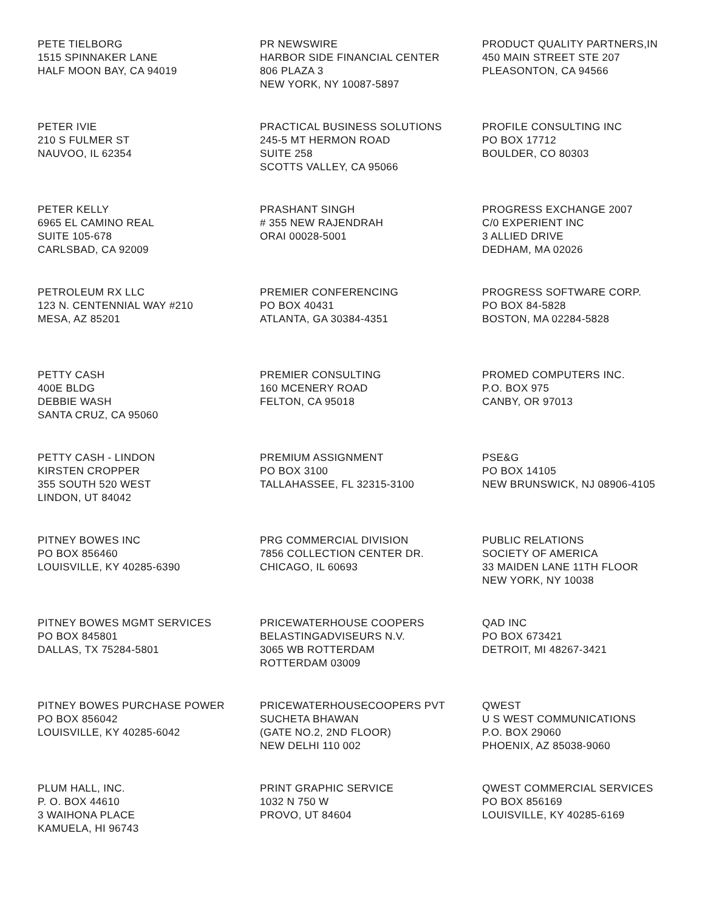PETE TIELBORG
1515 SPINNAKER LANE
HALF MOON BAY, CA 94019
PR NEWSWIRE
HARBOR SIDE FINANCIAL CENTER
806 PLAZA 3
NEW YORK, NY 10087-5897
PRODUCT QUALITY PARTNERS,IN
450 MAIN STREET STE 207
PLEASONTON, CA 94566
PETER IVIE
210 S FULMER ST
NAUVOO, IL 62354
PRACTICAL BUSINESS SOLUTIONS
245-5 MT HERMON ROAD
SUITE 258
SCOTTS VALLEY, CA 95066
PROFILE CONSULTING INC
PO BOX 17712
BOULDER, CO 80303
PETER KELLY
6965 EL CAMINO REAL
SUITE 105-678
CARLSBAD, CA 92009
PRASHANT SINGH
# 355 NEW RAJENDRAH
ORAI 00028-5001
PROGRESS EXCHANGE 2007
C/0 EXPERIENT INC
3 ALLIED DRIVE
DEDHAM, MA 02026
PETROLEUM RX LLC
123 N. CENTENNIAL WAY #210
MESA, AZ 85201
PREMIER CONFERENCING
PO BOX 40431
ATLANTA, GA 30384-4351
PROGRESS SOFTWARE CORP.
PO BOX 84-5828
BOSTON, MA 02284-5828
PETTY CASH
400E BLDG
DEBBIE WASH
SANTA CRUZ, CA 95060
PREMIER CONSULTING
160 MCENERY ROAD
FELTON, CA 95018
PROMED COMPUTERS INC.
P.O. BOX 975
CANBY, OR 97013
PETTY CASH - LINDON
KIRSTEN CROPPER
355 SOUTH 520 WEST
LINDON, UT 84042
PREMIUM ASSIGNMENT
PO BOX 3100
TALLAHASSEE, FL 32315-3100
PSE&G
PO BOX 14105
NEW BRUNSWICK, NJ 08906-4105
PITNEY BOWES INC
PO BOX 856460
LOUISVILLE, KY 40285-6390
PRG COMMERCIAL DIVISION
7856 COLLECTION CENTER DR.
CHICAGO, IL 60693
PUBLIC RELATIONS
SOCIETY OF AMERICA
33 MAIDEN LANE 11TH FLOOR
NEW YORK, NY 10038
PITNEY BOWES MGMT SERVICES
PO BOX 845801
DALLAS, TX 75284-5801
PRICEWATERHOUSE COOPERS
BELASTINGADVISEURS N.V.
3065 WB ROTTERDAM
ROTTERDAM 03009
QAD INC
PO BOX 673421
DETROIT, MI 48267-3421
PITNEY BOWES PURCHASE POWER
PO BOX 856042
LOUISVILLE, KY 40285-6042
PRICEWATERHOUSECOOPERS PVT
SUCHETA BHAWAN
(GATE NO.2, 2ND FLOOR)
NEW DELHI 110 002
QWEST
U S WEST COMMUNICATIONS
P.O. BOX 29060
PHOENIX, AZ 85038-9060
PLUM HALL, INC.
P. O. BOX 44610
3 WAIHONA PLACE
KAMUELA, HI 96743
PRINT GRAPHIC SERVICE
1032 N 750 W
PROVO, UT 84604
QWEST COMMERCIAL SERVICES
PO BOX 856169
LOUISVILLE, KY 40285-6169